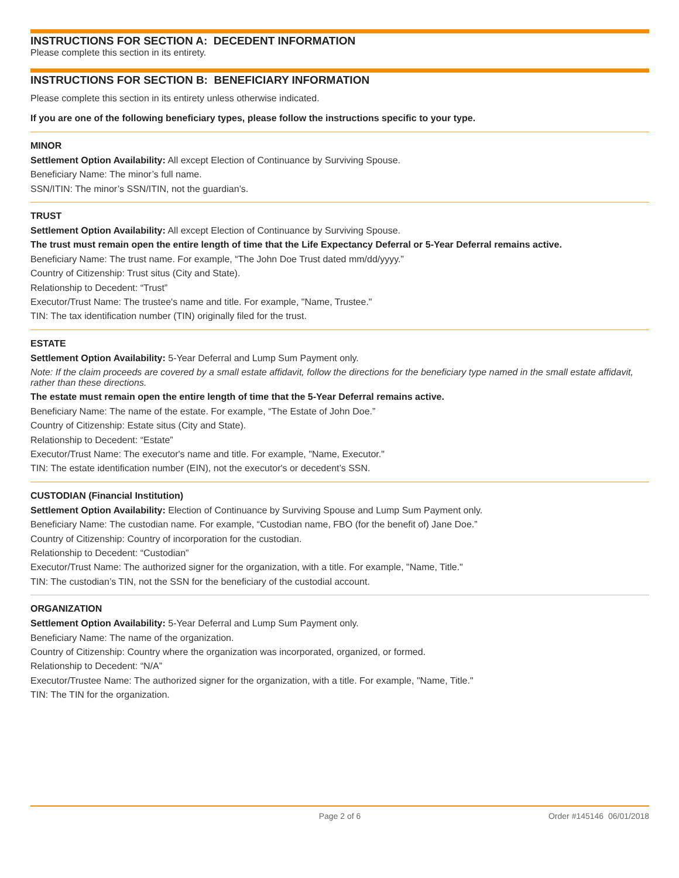INSTRUCTIONS FOR SECTION A: DECEDENT INFORMATION
Please complete this section in its entirety.
INSTRUCTIONS FOR SECTION B: BENEFICIARY INFORMATION
Please complete this section in its entirety unless otherwise indicated.
If you are one of the following beneficiary types, please follow the instructions specific to your type.
MINOR
Settlement Option Availability: All except Election of Continuance by Surviving Spouse.
Beneficiary Name: The minor’s full name.
SSN/ITIN: The minor’s SSN/ITIN, not the guardian’s.
TRUST
Settlement Option Availability: All except Election of Continuance by Surviving Spouse.
The trust must remain open the entire length of time that the Life Expectancy Deferral or 5-Year Deferral remains active.
Beneficiary Name: The trust name. For example, “The John Doe Trust dated mm/dd/yyyy.”
Country of Citizenship: Trust situs (City and State).
Relationship to Decedent: “Trust”
Executor/Trust Name: The trustee's name and title. For example, "Name, Trustee."
TIN: The tax identification number (TIN) originally filed for the trust.
ESTATE
Settlement Option Availability: 5-Year Deferral and Lump Sum Payment only.
Note: If the claim proceeds are covered by a small estate affidavit, follow the directions for the beneficiary type named in the small estate affidavit, rather than these directions.
The estate must remain open the entire length of time that the 5-Year Deferral remains active.
Beneficiary Name: The name of the estate. For example, “The Estate of John Doe.”
Country of Citizenship: Estate situs (City and State).
Relationship to Decedent: “Estate”
Executor/Trust Name: The executor's name and title. For example, "Name, Executor."
TIN: The estate identification number (EIN), not the executor's or decedent’s SSN.
CUSTODIAN (Financial Institution)
Settlement Option Availability: Election of Continuance by Surviving Spouse and Lump Sum Payment only.
Beneficiary Name: The custodian name. For example, “Custodian name, FBO (for the benefit of) Jane Doe.”
Country of Citizenship: Country of incorporation for the custodian.
Relationship to Decedent: “Custodian”
Executor/Trust Name: The authorized signer for the organization, with a title. For example, "Name, Title."
TIN: The custodian’s TIN, not the SSN for the beneficiary of the custodial account.
ORGANIZATION
Settlement Option Availability: 5-Year Deferral and Lump Sum Payment only.
Beneficiary Name: The name of the organization.
Country of Citizenship: Country where the organization was incorporated, organized, or formed.
Relationship to Decedent: “N/A”
Executor/Trustee Name: The authorized signer for the organization, with a title. For example, "Name, Title."
TIN: The TIN for the organization.
Page 2 of 6 Order #145146 06/01/2018